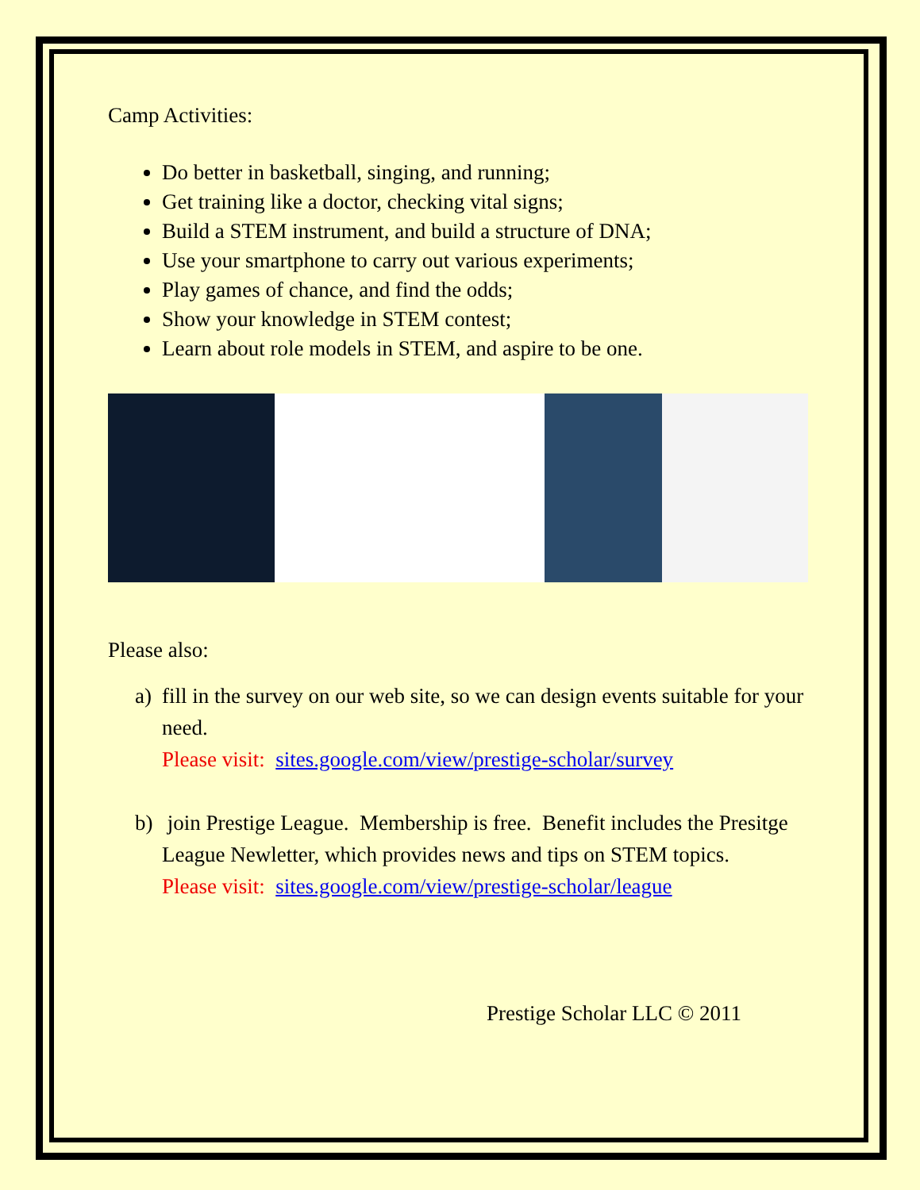Camp Activities:
Do better in basketball, singing, and running;
Get training like a doctor, checking vital signs;
Build a STEM instrument, and build a structure of DNA;
Use your smartphone to carry out various experiments;
Play games of chance, and find the odds;
Show your knowledge in STEM contest;
Learn about role models in STEM, and aspire to be one.
Please also:
a) fill in the survey on our web site, so we can design events suitable for your need.
Please visit: sites.google.com/view/prestige-scholar/survey
b) join Prestige League. Membership is free. Benefit includes the Presitge League Newletter, which provides news and tips on STEM topics.
Please visit: sites.google.com/view/prestige-scholar/league
Prestige Scholar LLC © 2011